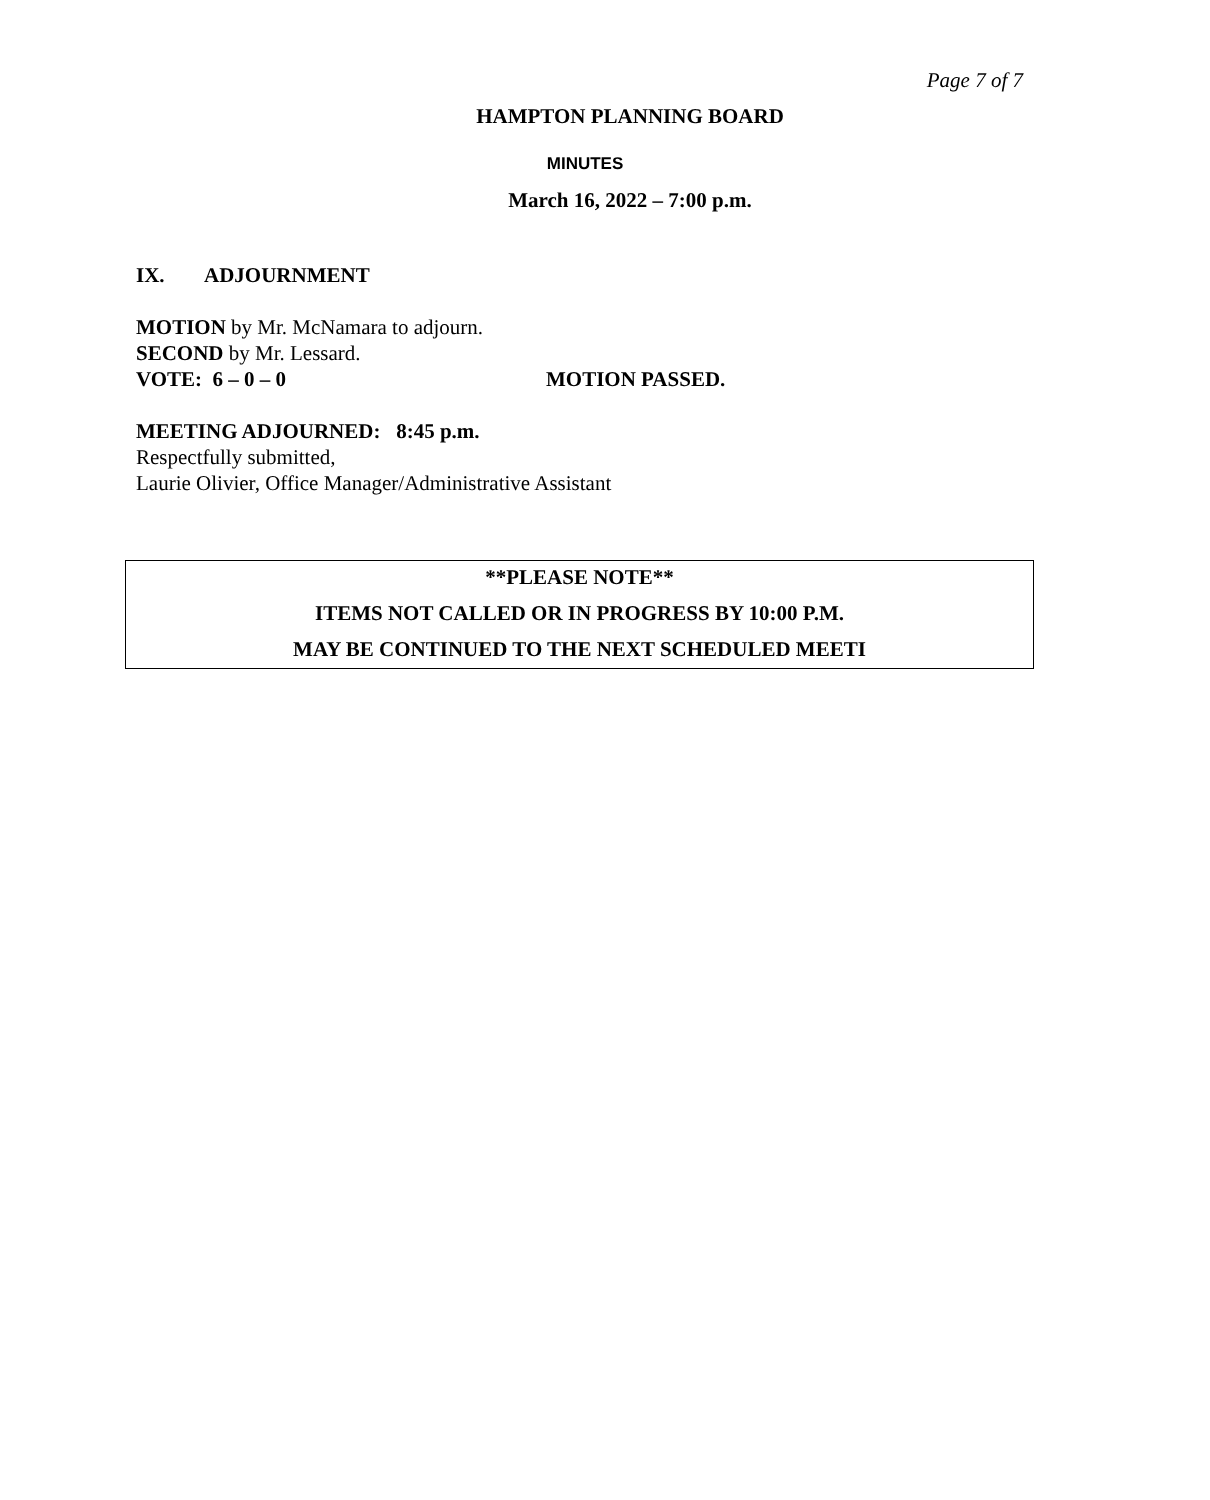Page 7 of 7
HAMPTON PLANNING BOARD
MINUTES
March 16, 2022 – 7:00 p.m.
IX. ADJOURNMENT
MOTION by Mr. McNamara to adjourn.
SECOND by Mr. Lessard.
VOTE: 6 – 0 – 0 MOTION PASSED.
MEETING ADJOURNED: 8:45 p.m.
Respectfully submitted,
Laurie Olivier, Office Manager/Administrative Assistant
**PLEASE NOTE**
ITEMS NOT CALLED OR IN PROGRESS BY 10:00 P.M.
MAY BE CONTINUED TO THE NEXT SCHEDULED MEETI